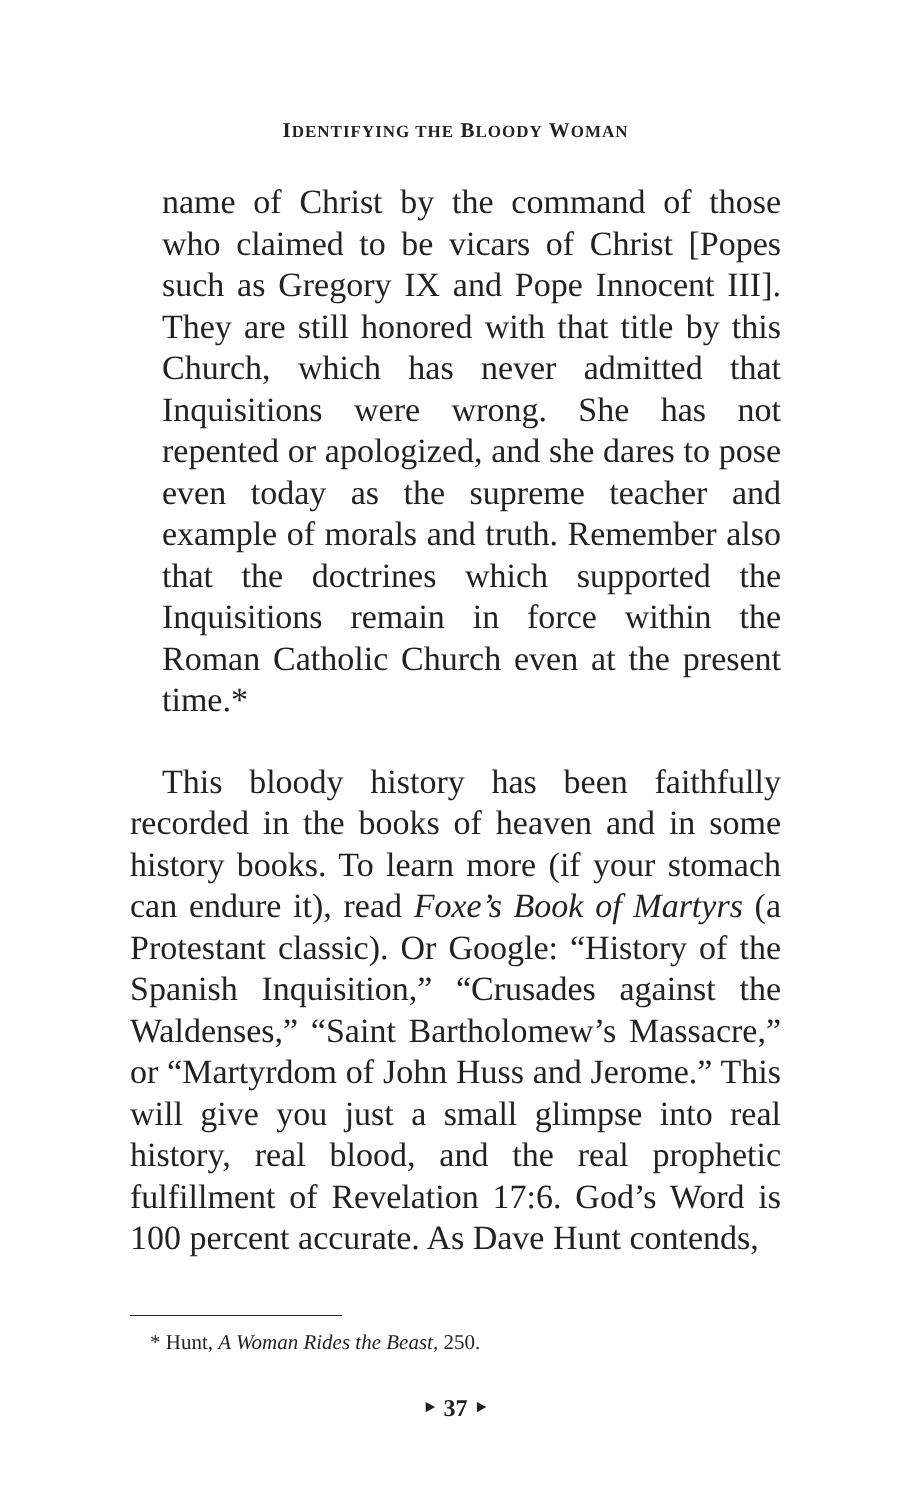IDENTIFYING THE BLOODY WOMAN
name of Christ by the command of those who claimed to be vicars of Christ [Popes such as Gregory IX and Pope Innocent III]. They are still honored with that title by this Church, which has never admitted that Inquisitions were wrong. She has not repented or apologized, and she dares to pose even today as the supreme teacher and example of morals and truth. Remember also that the doctrines which supported the Inquisitions remain in force within the Roman Catholic Church even at the present time.*
This bloody history has been faithfully recorded in the books of heaven and in some history books. To learn more (if your stomach can endure it), read Foxe’s Book of Martyrs (a Protestant classic). Or Google: “History of the Spanish Inquisition,” “Crusades against the Waldenses,” “Saint Bartholomew’s Massacre,” or “Martyrdom of John Huss and Jerome.” This will give you just a small glimpse into real history, real blood, and the real prophetic fulfillment of Revelation 17:6. God’s Word is 100 percent accurate. As Dave Hunt contends,
* Hunt, A Woman Rides the Beast, 250.
‣ 37 ‣